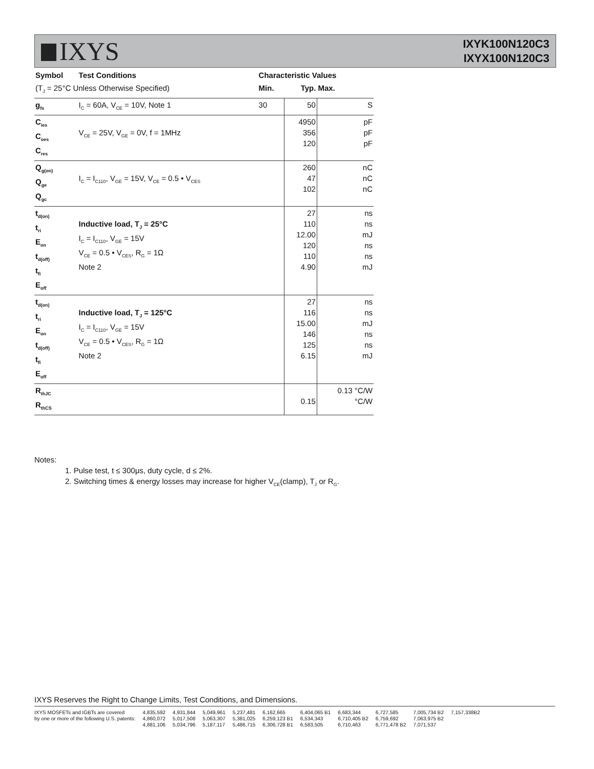IXYS
IXYK100N120C3
IXYX100N120C3
| Symbol | Test Conditions | Characteristic Values | | |
| --- | --- | --- | --- | --- |
| (T<sub>J</sub> = 25°C Unless Otherwise Specified) | | Min. | Typ. | Max. |
| g<sub>fs</sub> | I<sub>C</sub> = 60A, V<sub>CE</sub> = 10V, Note 1 | 30 | 50 | S |
| C<sub>ies</sub> C<sub>oes</sub> C<sub>res</sub> | V<sub>CE</sub> = 25V, V<sub>GE</sub> = 0V, f = 1MHz | | 4950 356 120 | pF pF pF |
| Q<sub>g(on)</sub> Q<sub>ge</sub> Q<sub>gc</sub> | I<sub>C</sub> = I<sub>C110</sub>, V<sub>GE</sub> = 15V, V<sub>CE</sub> = 0.5 • V<sub>CES</sub> | | 260 47 102 | nC nC nC |
| t<sub>d(on)</sub> t<sub>ri</sub> E<sub>on</sub> t<sub>d(off)</sub> t<sub>fi</sub> E<sub>off</sub> | Inductive load, T<sub>J</sub> = 25°C I<sub>C</sub> = I<sub>C110</sub>, V<sub>GE</sub> = 15V V<sub>CE</sub> = 0.5 • V<sub>CES</sub>, R<sub>G</sub> = 1Ω Note 2 | | 27 110 12.00 120 110 4.90 | ns ns mJ ns ns mJ |
| t<sub>d(on)</sub> t<sub>ri</sub> E<sub>on</sub> t<sub>d(off)</sub> t<sub>fi</sub> E<sub>off</sub> | Inductive load, T<sub>J</sub> = 125°C I<sub>C</sub> = I<sub>C110</sub>, V<sub>GE</sub> = 15V V<sub>CE</sub> = 0.5 • V<sub>CES</sub>, R<sub>G</sub> = 1Ω Note 2 | | 27 116 15.00 146 125 6.15 | ns ns mJ ns ns mJ |
| R<sub>thJC</sub> R<sub>thCS</sub> | | | 0.15 | 0.13 °C/W °C/W |
Notes:
1. Pulse test, t ≤ 300μs, duty cycle, d ≤ 2%.
2. Switching times & energy losses may increase for higher V<sub>CE</sub>(clamp), T<sub>J</sub> or R<sub>G</sub>.
IXYS Reserves the Right to Change Limits, Test Conditions, and Dimensions.
IXYS MOSFETs and IGBTs are covered
by one or more of the following U.S. patents:
4,835,592
4,860,072
4,881,106
4,931,844
5,017,508
5,034,796
5,049,961
5,063,307
5,187,117
5,237,481
5,381,025
5,486,715
6,162,665
6,259,123 B1
6,306,728 B1
6,404,065 B1
6,534,343
6,583,505
6,683,344
6,710,405 B2
6,710,463
6,727,585
6,759,692
6,771,478 B2
7,005,734 B2
7,063,975 B2
7,071,537
7,157,338B2